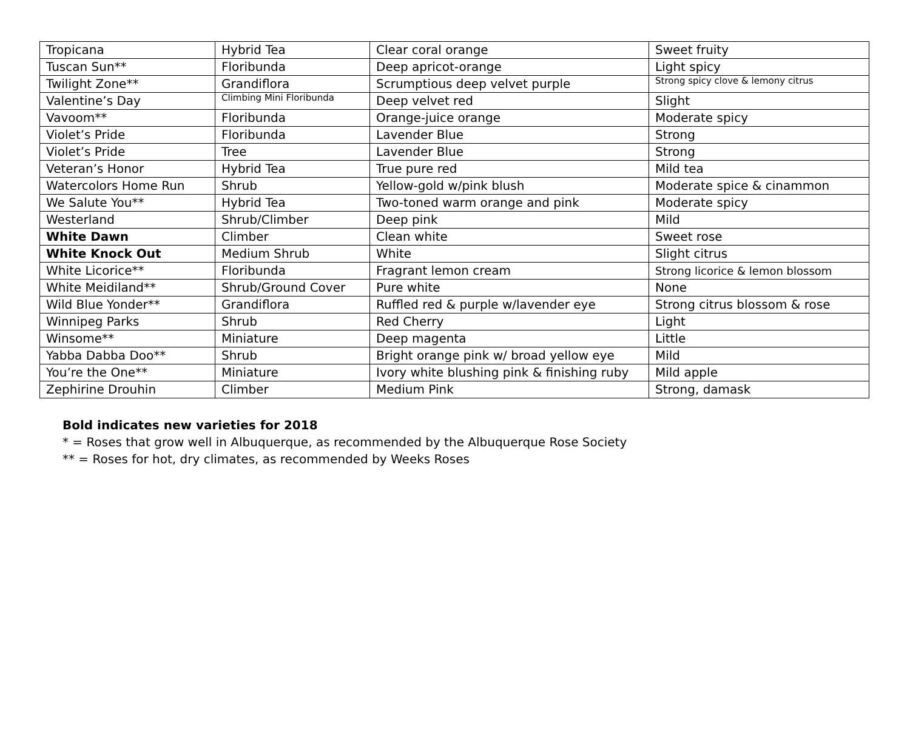| Tropicana | Hybrid Tea | Clear coral orange | Sweet fruity |
| Tuscan Sun** | Floribunda | Deep apricot-orange | Light spicy |
| Twilight Zone** | Grandiflora | Scrumptious deep velvet purple | Strong spicy clove & lemony citrus |
| Valentine’s Day | Climbing Mini Floribunda | Deep velvet red | Slight |
| Vavoom** | Floribunda | Orange-juice orange | Moderate spicy |
| Violet’s Pride | Floribunda | Lavender Blue | Strong |
| Violet’s Pride | Tree | Lavender Blue | Strong |
| Veteran’s Honor | Hybrid Tea | True pure red | Mild tea |
| Watercolors Home Run | Shrub | Yellow-gold w/pink blush | Moderate spice & cinammon |
| We Salute You** | Hybrid Tea | Two-toned warm orange and pink | Moderate spicy |
| Westerland | Shrub/Climber | Deep pink | Mild |
| White Dawn | Climber | Clean white | Sweet rose |
| White Knock Out | Medium Shrub | White | Slight citrus |
| White Licorice** | Floribunda | Fragrant lemon cream | Strong licorice & lemon blossom |
| White Meidiland** | Shrub/Ground Cover | Pure white | None |
| Wild Blue Yonder** | Grandiflora | Ruffled red & purple w/lavender eye | Strong citrus blossom & rose |
| Winnipeg Parks | Shrub | Red Cherry | Light |
| Winsome** | Miniature | Deep magenta | Little |
| Yabba Dabba Doo** | Shrub | Bright orange pink w/ broad yellow eye | Mild |
| You’re the One** | Miniature | Ivory white blushing pink & finishing ruby | Mild apple |
| Zephirine Drouhin | Climber | Medium Pink | Strong, damask |
Bold indicates new varieties for 2018
* = Roses that grow well in Albuquerque, as recommended by the Albuquerque Rose Society
** = Roses for hot, dry climates, as recommended by Weeks Roses